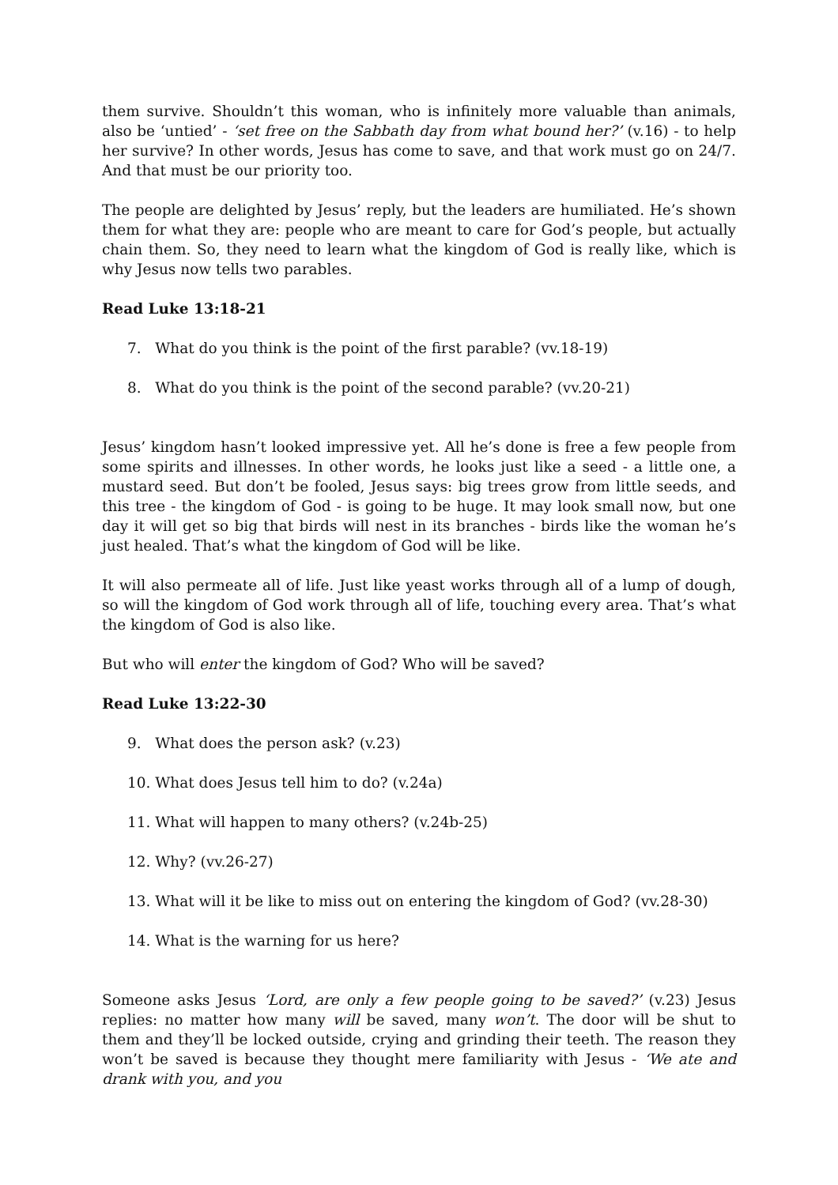them survive. Shouldn’t this woman, who is infinitely more valuable than animals, also be ‘untied’ - ‘set free on the Sabbath day from what bound her?’ (v.16) - to help her survive? In other words, Jesus has come to save, and that work must go on 24/7. And that must be our priority too.
The people are delighted by Jesus’ reply, but the leaders are humiliated. He’s shown them for what they are: people who are meant to care for God’s people, but actually chain them. So, they need to learn what the kingdom of God is really like, which is why Jesus now tells two parables.
Read Luke 13:18-21
7. What do you think is the point of the first parable? (vv.18-19)
8. What do you think is the point of the second parable? (vv.20-21)
Jesus’ kingdom hasn’t looked impressive yet. All he’s done is free a few people from some spirits and illnesses. In other words, he looks just like a seed - a little one, a mustard seed. But don’t be fooled, Jesus says: big trees grow from little seeds, and this tree - the kingdom of God - is going to be huge. It may look small now, but one day it will get so big that birds will nest in its branches - birds like the woman he’s just healed. That’s what the kingdom of God will be like.
It will also permeate all of life. Just like yeast works through all of a lump of dough, so will the kingdom of God work through all of life, touching every area. That’s what the kingdom of God is also like.
But who will enter the kingdom of God? Who will be saved?
Read Luke 13:22-30
9. What does the person ask? (v.23)
10. What does Jesus tell him to do? (v.24a)
11. What will happen to many others? (v.24b-25)
12. Why? (vv.26-27)
13. What will it be like to miss out on entering the kingdom of God? (vv.28-30)
14. What is the warning for us here?
Someone asks Jesus ‘Lord, are only a few people going to be saved?’ (v.23) Jesus replies: no matter how many will be saved, many won’t. The door will be shut to them and they’ll be locked outside, crying and grinding their teeth. The reason they won’t be saved is because they thought mere familiarity with Jesus - ‘We ate and drank with you, and you